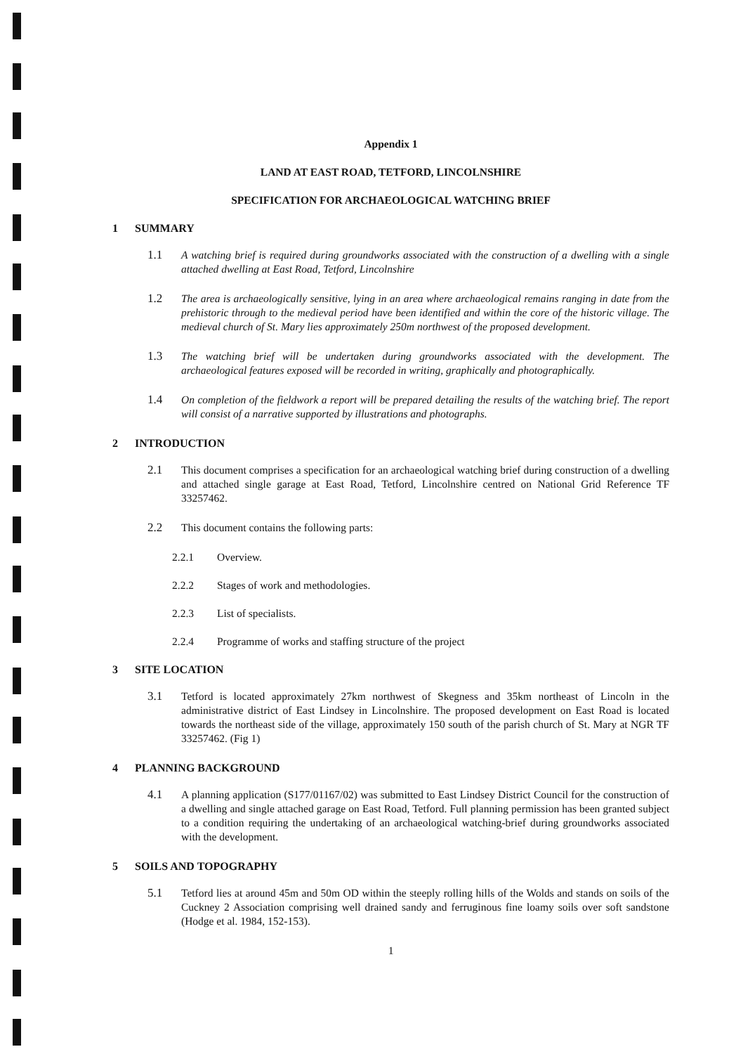Appendix 1
LAND AT EAST ROAD, TETFORD, LINCOLNSHIRE
SPECIFICATION FOR ARCHAEOLOGICAL WATCHING BRIEF
1 SUMMARY
1.1 A watching brief is required during groundworks associated with the construction of a dwelling with a single attached dwelling at East Road, Tetford, Lincolnshire
1.2 The area is archaeologically sensitive, lying in an area where archaeological remains ranging in date from the prehistoric through to the medieval period have been identified and within the core of the historic village. The medieval church of St. Mary lies approximately 250m northwest of the proposed development.
1.3 The watching brief will be undertaken during groundworks associated with the development. The archaeological features exposed will be recorded in writing, graphically and photographically.
1.4 On completion of the fieldwork a report will be prepared detailing the results of the watching brief. The report will consist of a narrative supported by illustrations and photographs.
2 INTRODUCTION
2.1 This document comprises a specification for an archaeological watching brief during construction of a dwelling and attached single garage at East Road, Tetford, Lincolnshire centred on National Grid Reference TF 33257462.
2.2 This document contains the following parts:
2.2.1 Overview.
2.2.2 Stages of work and methodologies.
2.2.3 List of specialists.
2.2.4 Programme of works and staffing structure of the project
3 SITE LOCATION
3.1 Tetford is located approximately 27km northwest of Skegness and 35km northeast of Lincoln in the administrative district of East Lindsey in Lincolnshire. The proposed development on East Road is located towards the northeast side of the village, approximately 150 south of the parish church of St. Mary at NGR TF 33257462. (Fig 1)
4 PLANNING BACKGROUND
4.1 A planning application (S177/01167/02) was submitted to East Lindsey District Council for the construction of a dwelling and single attached garage on East Road, Tetford. Full planning permission has been granted subject to a condition requiring the undertaking of an archaeological watching-brief during groundworks associated with the development.
5 SOILS AND TOPOGRAPHY
5.1 Tetford lies at around 45m and 50m OD within the steeply rolling hills of the Wolds and stands on soils of the Cuckney 2 Association comprising well drained sandy and ferruginous fine loamy soils over soft sandstone (Hodge et al. 1984, 152-153).
1